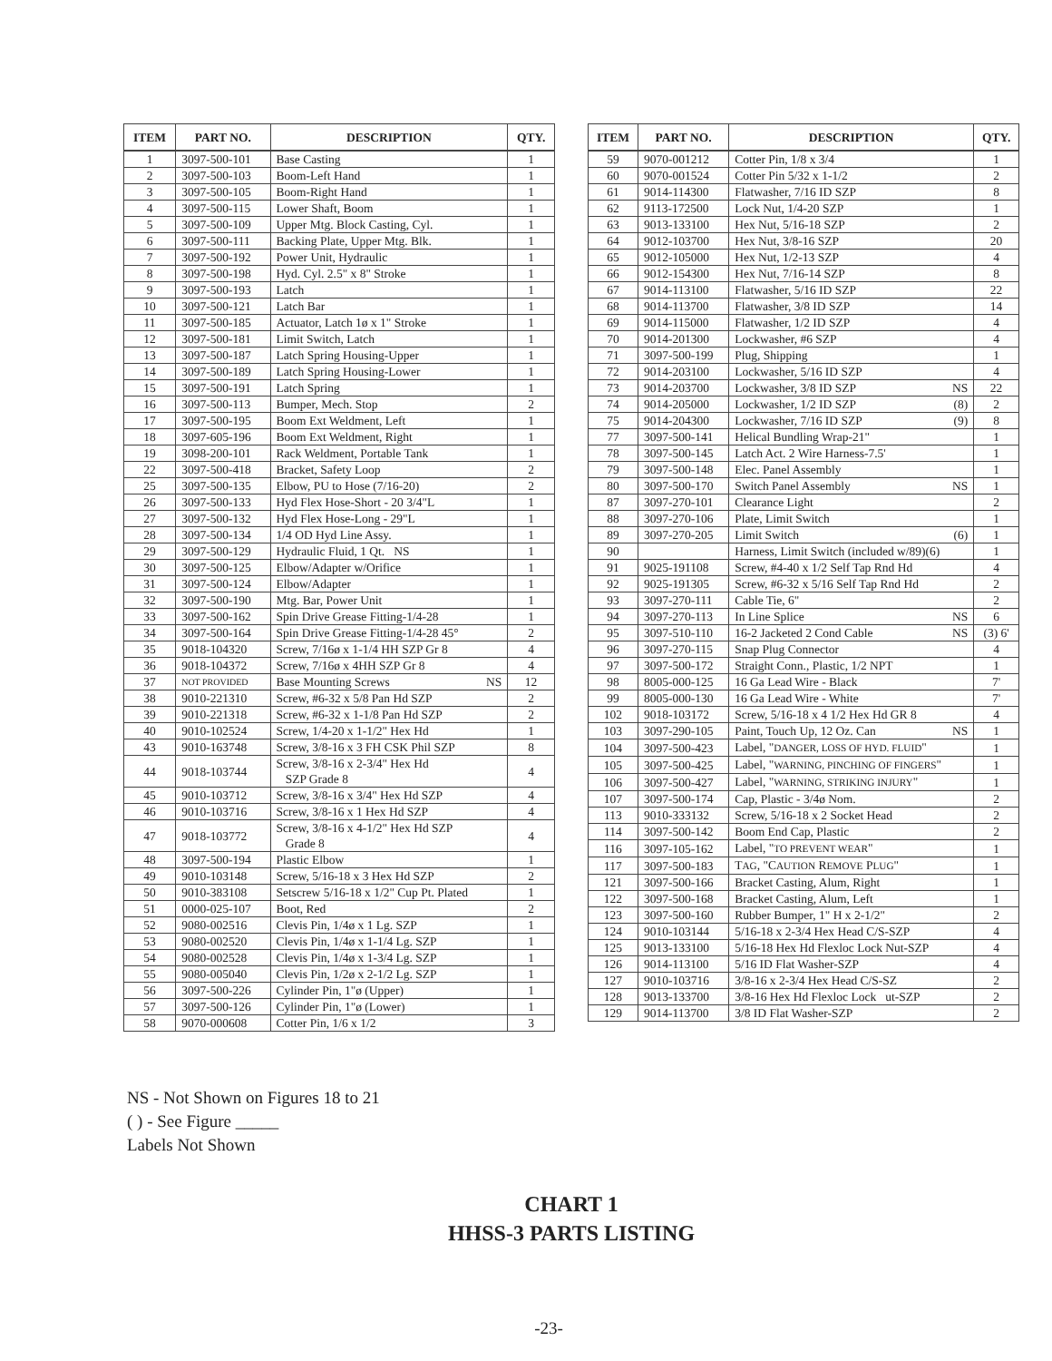| ITEM | PART NO. | DESCRIPTION | QTY. |
| --- | --- | --- | --- |
| 1 | 3097-500-101 | Base Casting | 1 |
| 2 | 3097-500-103 | Boom-Left Hand | 1 |
| 3 | 3097-500-105 | Boom-Right Hand | 1 |
| 4 | 3097-500-115 | Lower Shaft, Boom | 1 |
| 5 | 3097-500-109 | Upper Mtg. Block Casting, Cyl. | 1 |
| 6 | 3097-500-111 | Backing Plate, Upper Mtg. Blk. | 1 |
| 7 | 3097-500-192 | Power Unit, Hydraulic | 1 |
| 8 | 3097-500-198 | Hyd. Cyl. 2.5" x 8" Stroke | 1 |
| 9 | 3097-500-193 | Latch | 1 |
| 10 | 3097-500-121 | Latch Bar | 1 |
| 11 | 3097-500-185 | Actuator, Latch 1ø x 1" Stroke | 1 |
| 12 | 3097-500-181 | Limit Switch, Latch | 1 |
| 13 | 3097-500-187 | Latch Spring Housing-Upper | 1 |
| 14 | 3097-500-189 | Latch Spring Housing-Lower | 1 |
| 15 | 3097-500-191 | Latch Spring | 1 |
| 16 | 3097-500-113 | Bumper, Mech. Stop | 2 |
| 17 | 3097-500-195 | Boom Ext Weldment, Left | 1 |
| 18 | 3097-605-196 | Boom Ext Weldment, Right | 1 |
| 19 | 3098-200-101 | Rack Weldment, Portable Tank | 1 |
| 22 | 3097-500-418 | Bracket, Safety Loop | 2 |
| 25 | 3097-500-135 | Elbow, PU to Hose (7/16-20) | 2 |
| 26 | 3097-500-133 | Hyd Flex Hose-Short - 20 3/4"L | 1 |
| 27 | 3097-500-132 | Hyd Flex Hose-Long - 29"L | 1 |
| 28 | 3097-500-134 | 1/4 OD Hyd Line Assy. | 1 |
| 29 | 3097-500-129 | Hydraulic Fluid, 1 Qt. NS | 1 |
| 30 | 3097-500-125 | Elbow/Adapter w/Orifice | 1 |
| 31 | 3097-500-124 | Elbow/Adapter | 1 |
| 32 | 3097-500-190 | Mtg. Bar, Power Unit | 1 |
| 33 | 3097-500-162 | Spin Drive Grease Fitting-1/4-28 | 1 |
| 34 | 3097-500-164 | Spin Drive Grease Fitting-1/4-28 45° | 2 |
| 35 | 9018-104320 | Screw, 7/16ø x 1-1/4 HH SZP Gr 8 | 4 |
| 36 | 9018-104372 | Screw, 7/16ø x 4HH SZP Gr 8 | 4 |
| 37 | NOT PROVIDED | Base Mounting Screws NS | 12 |
| 38 | 9010-221310 | Screw, #6-32 x 5/8 Pan Hd SZP | 2 |
| 39 | 9010-221318 | Screw, #6-32 x 1-1/8 Pan Hd SZP | 2 |
| 40 | 9010-102524 | Screw, 1/4-20 x 1-1/2" Hex Hd | 1 |
| 43 | 9010-163748 | Screw, 3/8-16 x 3 FH CSK Phil SZP | 8 |
| 44 | 9018-103744 | Screw, 3/8-16 x 2-3/4" Hex Hd SZP Grade 8 | 4 |
| 45 | 9010-103712 | Screw, 3/8-16 x 3/4" Hex Hd SZP | 4 |
| 46 | 9010-103716 | Screw, 3/8-16 x 1 Hex Hd SZP | 4 |
| 47 | 9018-103772 | Screw, 3/8-16 x 4-1/2" Hex Hd SZP Grade 8 | 4 |
| 48 | 3097-500-194 | Plastic Elbow | 1 |
| 49 | 9010-103148 | Screw, 5/16-18 x 3 Hex Hd SZP | 2 |
| 50 | 9010-383108 | Setscrew 5/16-18 x 1/2" Cup Pt. Plated | 1 |
| 51 | 0000-025-107 | Boot, Red | 2 |
| 52 | 9080-002516 | Clevis Pin, 1/4ø x 1 Lg. SZP | 1 |
| 53 | 9080-002520 | Clevis Pin, 1/4ø x 1-1/4 Lg. SZP | 1 |
| 54 | 9080-002528 | Clevis Pin, 1/4ø x 1-3/4 Lg. SZP | 1 |
| 55 | 9080-005040 | Clevis Pin, 1/2ø x 2-1/2 Lg. SZP | 1 |
| 56 | 3097-500-226 | Cylinder Pin, 1"ø (Upper) | 1 |
| 57 | 3097-500-126 | Cylinder Pin, 1"ø (Lower) | 1 |
| 58 | 9070-000608 | Cotter Pin, 1/6 x 1/2 | 3 |
| ITEM | PART NO. | DESCRIPTION | QTY. |
| --- | --- | --- | --- |
| 59 | 9070-001212 | Cotter Pin, 1/8 x 3/4 | 1 |
| 60 | 9070-001524 | Cotter Pin 5/32 x 1-1/2 | 2 |
| 61 | 9014-114300 | Flatwasher, 7/16 ID SZP | 8 |
| 62 | 9113-172500 | Lock Nut, 1/4-20 SZP | 1 |
| 63 | 9013-133100 | Hex Nut, 5/16-18 SZP | 2 |
| 64 | 9012-103700 | Hex Nut, 3/8-16 SZP | 20 |
| 65 | 9012-105000 | Hex Nut, 1/2-13 SZP | 4 |
| 66 | 9012-154300 | Hex Nut, 7/16-14 SZP | 8 |
| 67 | 9014-113100 | Flatwasher, 5/16 ID SZP | 22 |
| 68 | 9014-113700 | Flatwasher, 3/8 ID SZP | 14 |
| 69 | 9014-115000 | Flatwasher, 1/2 ID SZP | 4 |
| 70 | 9014-201300 | Lockwasher, #6 SZP | 4 |
| 71 | 3097-500-199 | Plug, Shipping | 1 |
| 72 | 9014-203100 | Lockwasher, 5/16 ID SZP | 4 |
| 73 | 9014-203700 | Lockwasher, 3/8 ID SZP NS | 22 |
| 74 | 9014-205000 | Lockwasher, 1/2 ID SZP (8) | 2 |
| 75 | 9014-204300 | Lockwasher, 7/16 ID SZP (9) | 8 |
| 77 | 3097-500-141 | Helical Bundling Wrap-21" | 1 |
| 78 | 3097-500-145 | Latch Act. 2 Wire Harness-7.5' | 1 |
| 79 | 3097-500-148 | Elec. Panel Assembly | 1 |
| 80 | 3097-500-170 | Switch Panel Assembly NS | 1 |
| 87 | 3097-270-101 | Clearance Light | 2 |
| 88 | 3097-270-106 | Plate, Limit Switch | 1 |
| 89 | 3097-270-205 | Limit Switch (6) | 1 |
| 90 | | Harness, Limit Switch (included w/89)(6) | 1 |
| 91 | 9025-191108 | Screw, #4-40 x 1/2 Self Tap Rnd Hd | 4 |
| 92 | 9025-191305 | Screw, #6-32 x 5/16 Self Tap Rnd Hd | 2 |
| 93 | 3097-270-111 | Cable Tie, 6" | 2 |
| 94 | 3097-270-113 | In Line Splice NS | 6 |
| 95 | 3097-510-110 | 16-2 Jacketed 2 Cond Cable NS | (3) 6' |
| 96 | 3097-270-115 | Snap Plug Connector | 4 |
| 97 | 3097-500-172 | Straight Conn., Plastic, 1/2 NPT | 1 |
| 98 | 8005-000-125 | 16 Ga Lead Wire - Black | 7' |
| 99 | 8005-000-130 | 16 Ga Lead Wire - White | 7' |
| 102 | 9018-103172 | Screw, 5/16-18 x 4 1/2 Hex Hd GR 8 | 4 |
| 103 | 3097-290-105 | Paint, Touch Up, 12 Oz. Can NS | 1 |
| 104 | 3097-500-423 | Label, " DANGER, LOSS OF HYD. FLUID " | 1 |
| 105 | 3097-500-425 | Label, " WARNING, PINCHING OF FINGERS " | 1 |
| 106 | 3097-500-427 | Label, " WARNING, STRIKING INJURY " | 1 |
| 107 | 3097-500-174 | Cap, Plastic - 3/4ø Nom. | 2 |
| 113 | 9010-333132 | Screw, 5/16-18 x 2 Socket Head | 2 |
| 114 | 3097-500-142 | Boom End Cap, Plastic | 2 |
| 116 | 3097-105-162 | Label, " TO PREVENT WEAR " | 1 |
| 117 | 3097-500-183 | T AG , "C AUTION R EMOVE P LUG " | 1 |
| 121 | 3097-500-166 | Bracket Casting, Alum, Right | 1 |
| 122 | 3097-500-168 | Bracket Casting, Alum, Left | 1 |
| 123 | 3097-500-160 | Rubber Bumper, 1" H x 2-1/2" | 2 |
| 124 | 9010-103144 | 5/16-18 x 2-3/4 Hex Head C/S-SZP | 4 |
| 125 | 9013-133100 | 5/16-18 Hex Hd Flexloc Lock Nut-SZP | 4 |
| 126 | 9014-113100 | 5/16 ID Flat Washer-SZP | 4 |
| 127 | 9010-103716 | 3/8-16 x 2-3/4 Hex Head C/S-SZ | 2 |
| 128 | 9013-133700 | 3/8-16 Hex Hd Flexloc Lock ut-SZP | 2 |
| 129 | 9014-113700 | 3/8 ID Flat Washer-SZP | 2 |
NS - Not Shown on Figures 18 to 21
( ) - See Figure _____
Labels Not Shown
CHART 1
HHSS-3 PARTS LISTING
-23-